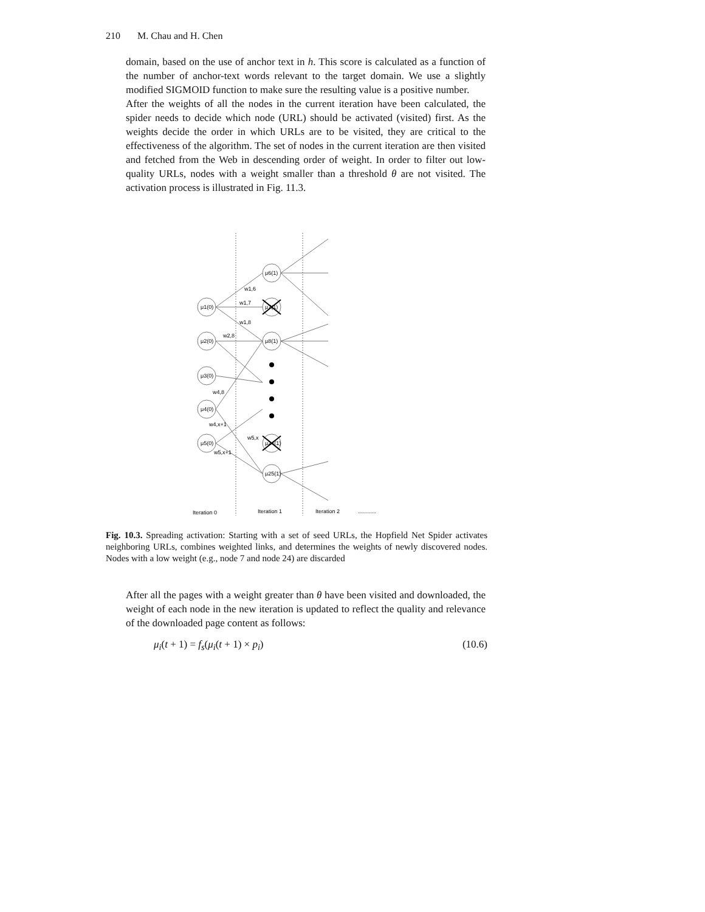210 M. Chau and H. Chen
domain, based on the use of anchor text in h. This score is calculated as a function of the number of anchor-text words relevant to the target domain. We use a slightly modified SIGMOID function to make sure the resulting value is a positive number.
After the weights of all the nodes in the current iteration have been calculated, the spider needs to decide which node (URL) should be activated (visited) first. As the weights decide the order in which URLs are to be visited, they are critical to the effectiveness of the algorithm. The set of nodes in the current iteration are then visited and fetched from the Web in descending order of weight. In order to filter out low-quality URLs, nodes with a weight smaller than a threshold θ are not visited. The activation process is illustrated in Fig. 11.3.
μ1(0)
μ2(0)
μ3(0)
μ4(0)
μ5(0)
μ6(1)
μ7(1)
μ8(1)
μ24(1)
μ25(1)
w1,6
w1,7
w1,8
w2,8
w4,8
w4,x+1
w5,x
w5,x+1
Iteration 0
Iteration 1
Iteration 2
............
Fig. 10.3. Spreading activation: Starting with a set of seed URLs, the Hopfield Net Spider activates neighboring URLs, combines weighted links, and determines the weights of newly discovered nodes. Nodes with a low weight (e.g., node 7 and node 24) are discarded
After all the pages with a weight greater than θ have been visited and downloaded, the weight of each node in the new iteration is updated to reflect the quality and relevance of the downloaded page content as follows:
μ<sub>i</sub>(t + 1) = f<sub>s</sub>(μ<sub>i</sub>(t + 1) × p<sub>i</sub>) (10.6)